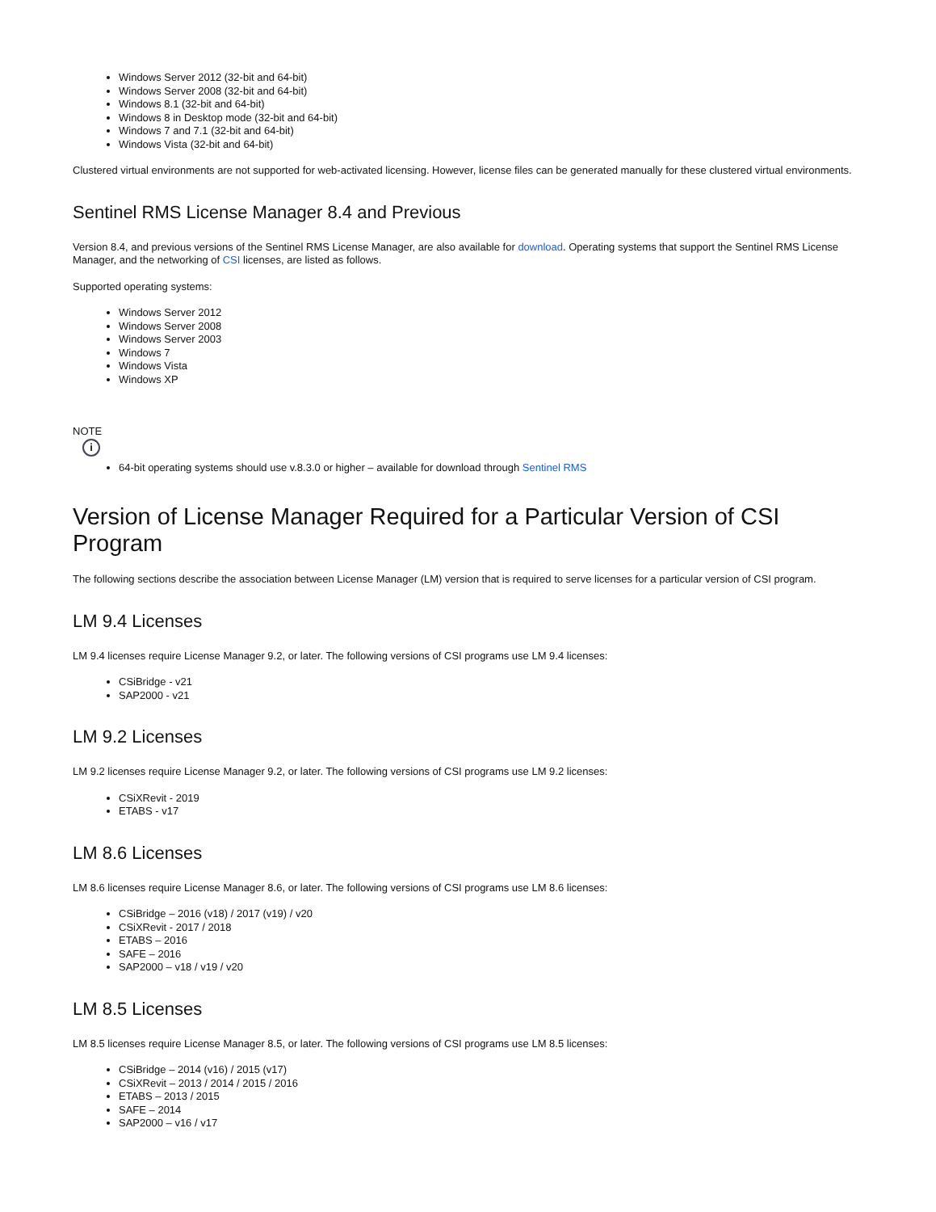Windows Server 2012 (32-bit and 64-bit)
Windows Server 2008 (32-bit and 64-bit)
Windows 8.1 (32-bit and 64-bit)
Windows 8 in Desktop mode (32-bit and 64-bit)
Windows 7 and 7.1 (32-bit and 64-bit)
Windows Vista (32-bit and 64-bit)
Clustered virtual environments are not supported for web-activated licensing. However, license files can be generated manually for these clustered virtual environments.
Sentinel RMS License Manager 8.4 and Previous
Version 8.4, and previous versions of the Sentinel RMS License Manager, are also available for download. Operating systems that support the Sentinel RMS License Manager, and the networking of CSI licenses, are listed as follows.
Supported operating systems:
Windows Server 2012
Windows Server 2008
Windows Server 2003
Windows 7
Windows Vista
Windows XP
NOTE
i
64-bit operating systems should use v.8.3.0 or higher – available for download through Sentinel RMS
Version of License Manager Required for a Particular Version of CSI Program
The following sections describe the association between License Manager (LM) version that is required to serve licenses for a particular version of CSI program.
LM 9.4 Licenses
LM 9.4 licenses require License Manager 9.2, or later. The following versions of CSI programs use LM 9.4 licenses:
CSiBridge - v21
SAP2000 - v21
LM 9.2 Licenses
LM 9.2 licenses require License Manager 9.2, or later. The following versions of CSI programs use LM 9.2 licenses:
CSiXRevit - 2019
ETABS - v17
LM 8.6 Licenses
LM 8.6 licenses require License Manager 8.6, or later. The following versions of CSI programs use LM 8.6 licenses:
CSiBridge – 2016 (v18) / 2017 (v19) / v20
CSiXRevit - 2017 / 2018
ETABS – 2016
SAFE – 2016
SAP2000 – v18 / v19 / v20
LM 8.5 Licenses
LM 8.5 licenses require License Manager 8.5, or later. The following versions of CSI programs use LM 8.5 licenses:
CSiBridge – 2014 (v16) / 2015 (v17)
CSiXRevit – 2013 / 2014 / 2015 / 2016
ETABS – 2013 / 2015
SAFE – 2014
SAP2000 – v16 / v17